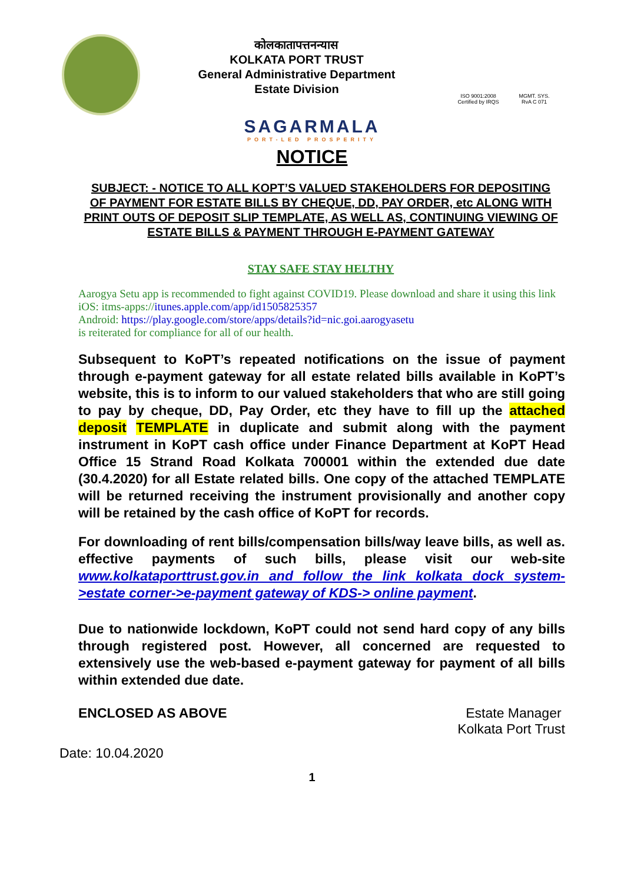कोलकातापत्तनन्यास
KOLKATA PORT TRUST
General Administrative Department
Estate Division
ISO 9001:2008
Certified by IRQS
MGMT. SYS.
RvA C 071
SAGARMALA
PORT-LED PROSPERITY
NOTICE
SUBJECT: - NOTICE TO ALL KOPT’S VALUED STAKEHOLDERS FOR DEPOSITING OF PAYMENT FOR ESTATE BILLS BY CHEQUE, DD, PAY ORDER, etc ALONG WITH PRINT OUTS OF DEPOSIT SLIP TEMPLATE, AS WELL AS, CONTINUING VIEWING OF ESTATE BILLS & PAYMENT THROUGH E-PAYMENT GATEWAY
STAY SAFE STAY HELTHY
Aarogya Setu app is recommended to fight against COVID19. Please download and share it using this link
iOS: itms-apps://itunes.apple.com/app/id1505825357
Android: https://play.google.com/store/apps/details?id=nic.goi.aarogyasetu
is reiterated for compliance for all of our health.
Subsequent to KoPT’s repeated notifications on the issue of payment through e-payment gateway for all estate related bills available in KoPT’s website, this is to inform to our valued stakeholders that who are still going to pay by cheque, DD, Pay Order, etc they have to fill up the attached deposit TEMPLATE in duplicate and submit along with the payment instrument in KoPT cash office under Finance Department at KoPT Head Office 15 Strand Road Kolkata 700001 within the extended due date (30.4.2020) for all Estate related bills. One copy of the attached TEMPLATE will be returned receiving the instrument provisionally and another copy will be retained by the cash office of KoPT for records.
For downloading of rent bills/compensation bills/way leave bills, as well as. effective payments of such bills, please visit our web-site www.kolkataporttrust.gov.in and follow the link kolkata dock system->estate corner->e-payment gateway of KDS-> online payment.
Due to nationwide lockdown, KoPT could not send hard copy of any bills through registered post. However, all concerned are requested to extensively use the web-based e-payment gateway for payment of all bills within extended due date.
ENCLOSED AS ABOVE Estate Manager
Kolkata Port Trust
Date: 10.04.2020
1